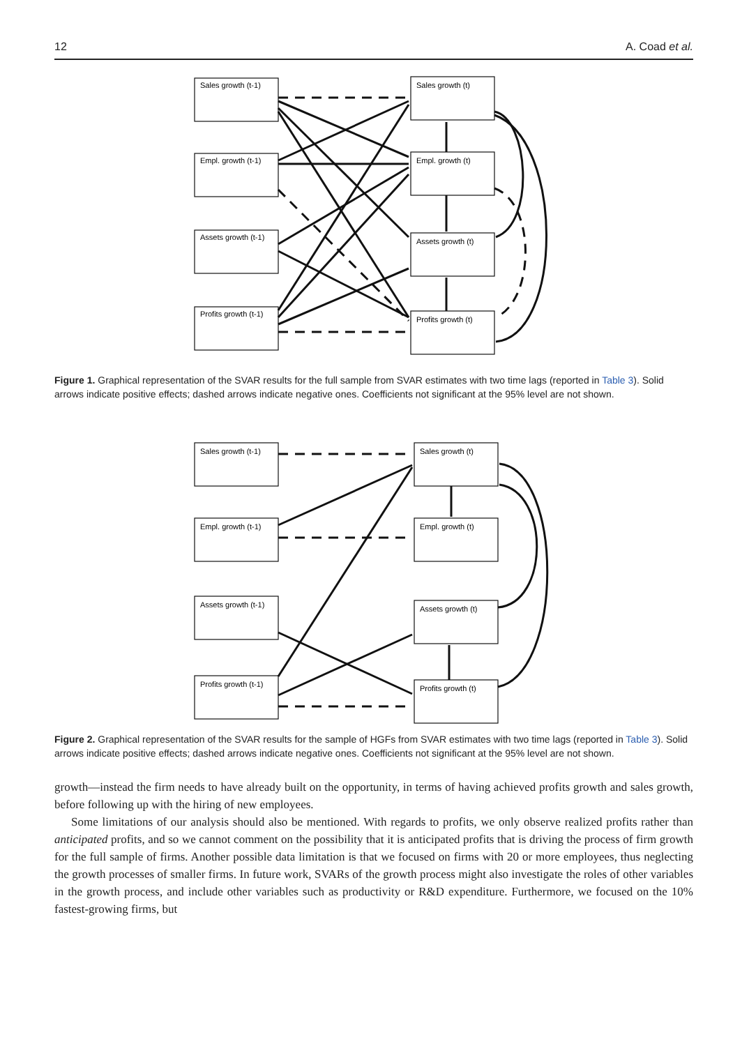12 A. Coad et al.
Sales growth (t-1)
Empl. growth (t-1)
Assets growth (t-1)
Profits growth (t-1)
Sales growth (t)
Empl. growth (t)
Assets growth (t)
Profits growth (t)
Figure 1. Graphical representation of the SVAR results for the full sample from SVAR estimates with two time lags (reported in Table 3). Solid arrows indicate positive effects; dashed arrows indicate negative ones. Coefficients not significant at the 95% level are not shown.
Sales growth (t-1)
Empl. growth (t-1)
Assets growth (t-1)
Profits growth (t-1)
Sales growth (t)
Empl. growth (t)
Assets growth (t)
Profits growth (t)
Figure 2. Graphical representation of the SVAR results for the sample of HGFs from SVAR estimates with two time lags (reported in Table 3). Solid arrows indicate positive effects; dashed arrows indicate negative ones. Coefficients not significant at the 95% level are not shown.
growth—instead the firm needs to have already built on the opportunity, in terms of having achieved profits growth and sales growth, before following up with the hiring of new employees.
Some limitations of our analysis should also be mentioned. With regards to profits, we only observe realized profits rather than anticipated profits, and so we cannot comment on the possibility that it is anticipated profits that is driving the process of firm growth for the full sample of firms. Another possible data limitation is that we focused on firms with 20 or more employees, thus neglecting the growth processes of smaller firms. In future work, SVARs of the growth process might also investigate the roles of other variables in the growth process, and include other variables such as productivity or R&D expenditure. Furthermore, we focused on the 10% fastest-growing firms, but